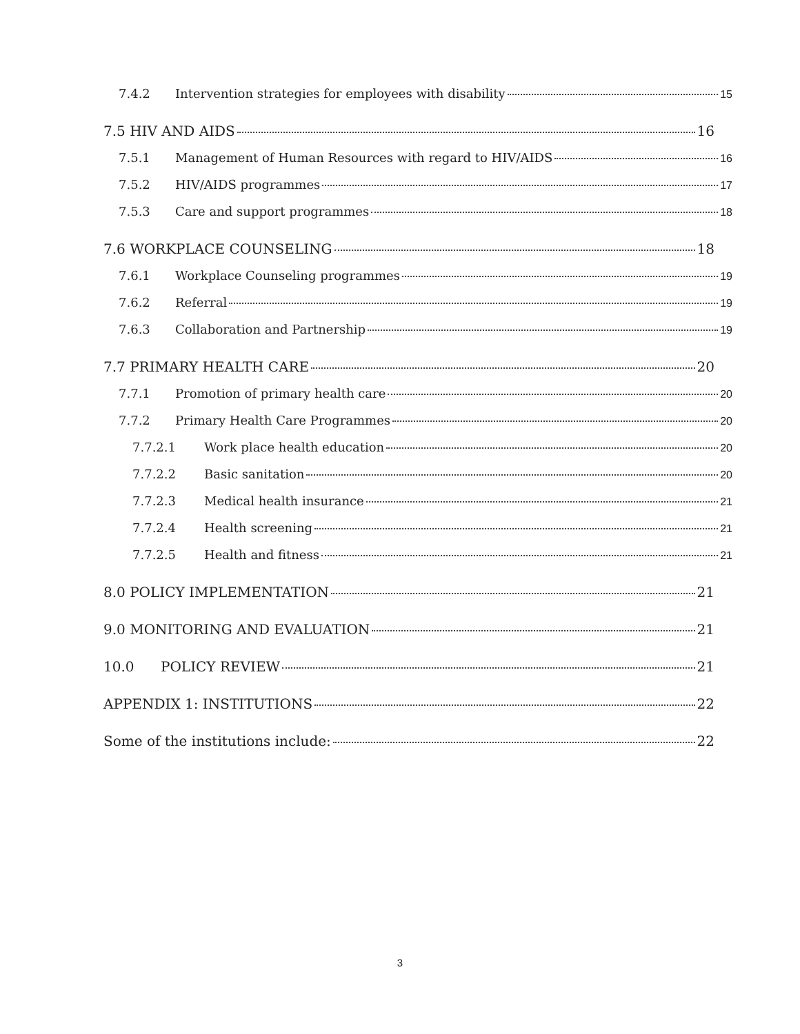7.4.2 Intervention strategies for employees with disability 15
7.5 HIV AND AIDS 16
7.5.1 Management of Human Resources with regard to HIV/AIDS 16
7.5.2 HIV/AIDS programmes 17
7.5.3 Care and support programmes 18
7.6 WORKPLACE COUNSELING 18
7.6.1 Workplace Counseling programmes 19
7.6.2 Referral 19
7.6.3 Collaboration and Partnership 19
7.7 PRIMARY HEALTH CARE 20
7.7.1 Promotion of primary health care 20
7.7.2 Primary Health Care Programmes 20
7.7.2.1 Work place health education 20
7.7.2.2 Basic sanitation 20
7.7.2.3 Medical health insurance 21
7.7.2.4 Health screening 21
7.7.2.5 Health and fitness 21
8.0 POLICY IMPLEMENTATION 21
9.0 MONITORING AND EVALUATION 21
10.0 POLICY REVIEW 21
APPENDIX 1: INSTITUTIONS 22
Some of the institutions include: 22
3